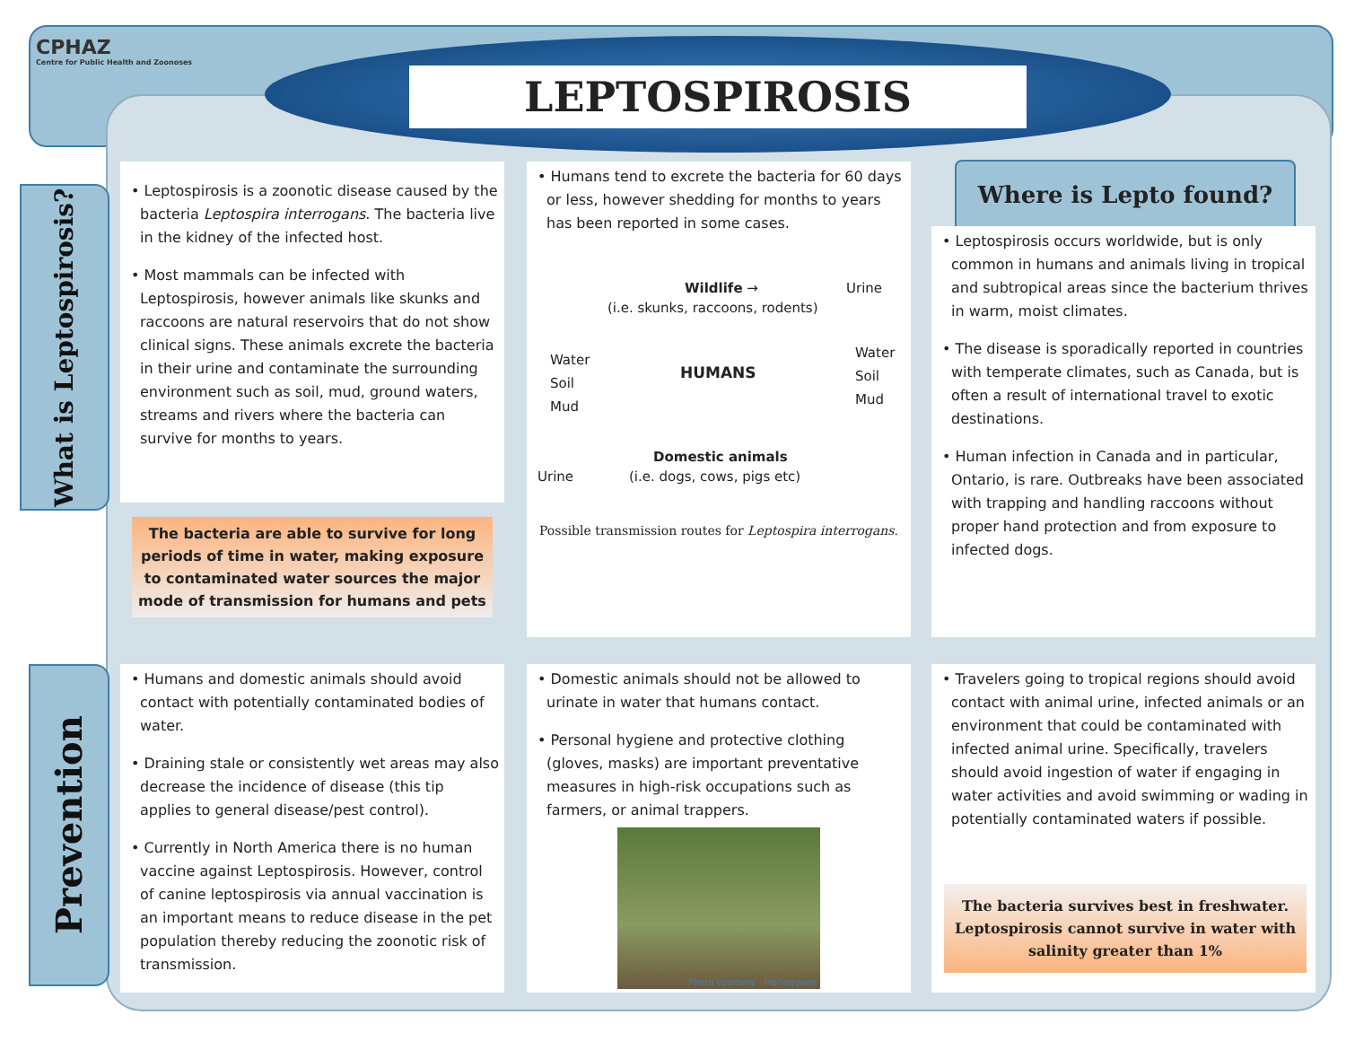CPHAZ
Centre for Public Health and Zoonoses
LEPTOSPIROSIS
What is Leptospirosis?
Prevention
• Leptospirosis is a zoonotic disease caused by the bacteria Leptospira interrogans. The bacteria live in the kidney of the infected host.
• Most mammals can be infected with Leptospirosis, however animals like skunks and raccoons are natural reservoirs that do not show clinical signs. These animals excrete the bacteria in their urine and contaminate the surrounding environment such as soil, mud, ground waters, streams and rivers where the bacteria can survive for months to years.
The bacteria are able to survive for long periods of time in water, making exposure to contaminated water sources the major mode of transmission for humans and pets
• Humans tend to excrete the bacteria for 60 days or less, however shedding for months to years has been reported in some cases.
Wildlife → Urine
(i.e. skunks, raccoons, rodents)
Water
Soil
Mud
HUMANS
Water
Soil
Mud
Domestic animals
Urine (i.e. dogs, cows, pigs etc)
Possible transmission routes for Leptospira interrogans.
Where is Lepto found?
• Leptospirosis occurs worldwide, but is only common in humans and animals living in tropical and subtropical areas since the bacterium thrives in warm, moist climates.
• The disease is sporadically reported in countries with temperate climates, such as Canada, but is often a result of international travel to exotic destinations.
• Human infection in Canada and in particular, Ontario, is rare. Outbreaks have been associated with trapping and handling raccoons without proper hand protection and from exposure to infected dogs.
• Humans and domestic animals should avoid contact with potentially contaminated bodies of water.
• Draining stale or consistently wet areas may also decrease the incidence of disease (this tip applies to general disease/pest control).
• Currently in North America there is no human vaccine against Leptospirosis. However, control of canine leptospirosis via annual vaccination is an important means to reduce disease in the pet population thereby reducing the zoonotic risk of transmission.
• Domestic animals should not be allowed to urinate in water that humans contact.
• Personal hygiene and protective clothing (gloves, masks) are important preventative measures in high-risk occupations such as farmers, or animal trappers.
Photo courtesy - Harlequeen
• Travelers going to tropical regions should avoid contact with animal urine, infected animals or an environment that could be contaminated with infected animal urine. Specifically, travelers should avoid ingestion of water if engaging in water activities and avoid swimming or wading in potentially contaminated waters if possible.
The bacteria survives best in freshwater. Leptospirosis cannot survive in water with salinity greater than 1%